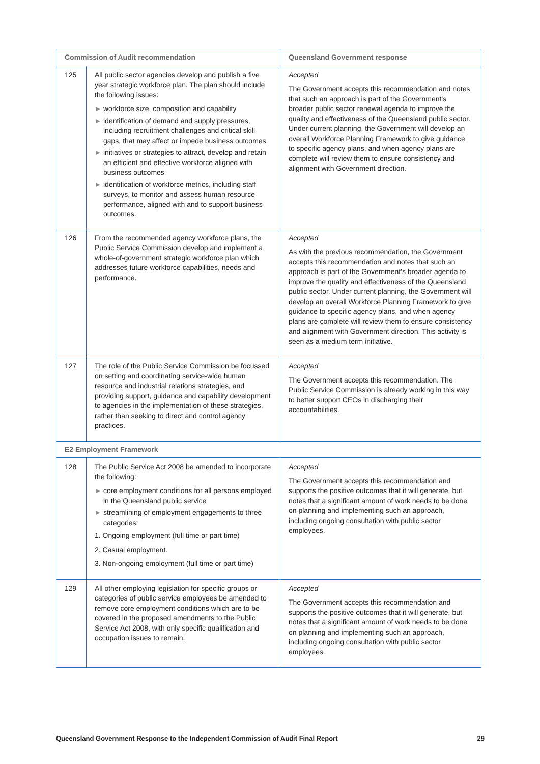| Commission of Audit recommendation | | Queensland Government response |
| --- | --- | --- |
| 125 | All public sector agencies develop and publish a five year strategic workforce plan. The plan should include the following issues: ▶ workforce size, composition and capability ▶ identification of demand and supply pressures, including recruitment challenges and critical skill gaps, that may affect or impede business outcomes ▶ initiatives or strategies to attract, develop and retain an efficient and effective workforce aligned with business outcomes ▶ identification of workforce metrics, including staff surveys, to monitor and assess human resource performance, aligned with and to support business outcomes. | Accepted The Government accepts this recommendation and notes that such an approach is part of the Government's broader public sector renewal agenda to improve the quality and effectiveness of the Queensland public sector. Under current planning, the Government will develop an overall Workforce Planning Framework to give guidance to specific agency plans, and when agency plans are complete will review them to ensure consistency and alignment with Government direction. |
| 126 | From the recommended agency workforce plans, the Public Service Commission develop and implement a whole-of-government strategic workforce plan which addresses future workforce capabilities, needs and performance. | Accepted As with the previous recommendation, the Government accepts this recommendation and notes that such an approach is part of the Government's broader agenda to improve the quality and effectiveness of the Queensland public sector. Under current planning, the Government will develop an overall Workforce Planning Framework to give guidance to specific agency plans, and when agency plans are complete will review them to ensure consistency and alignment with Government direction. This activity is seen as a medium term initiative. |
| 127 | The role of the Public Service Commission be focussed on setting and coordinating service-wide human resource and industrial relations strategies, and providing support, guidance and capability development to agencies in the implementation of these strategies, rather than seeking to direct and control agency practices. | Accepted The Government accepts this recommendation. The Public Service Commission is already working in this way to better support CEOs in discharging their accountabilities. |
| E2 Employment Framework | | |
| 128 | The Public Service Act 2008 be amended to incorporate the following: ▶ core employment conditions for all persons employed in the Queensland public service ▶ streamlining of employment engagements to three categories: 1. Ongoing employment (full time or part time) 2. Casual employment. 3. Non-ongoing employment (full time or part time) | Accepted The Government accepts this recommendation and supports the positive outcomes that it will generate, but notes that a significant amount of work needs to be done on planning and implementing such an approach, including ongoing consultation with public sector employees. |
| 129 | All other employing legislation for specific groups or categories of public service employees be amended to remove core employment conditions which are to be covered in the proposed amendments to the Public Service Act 2008, with only specific qualification and occupation issues to remain. | Accepted The Government accepts this recommendation and supports the positive outcomes that it will generate, but notes that a significant amount of work needs to be done on planning and implementing such an approach, including ongoing consultation with public sector employees. |
Queensland Government Response to the Independent Commission of Audit Final Report 29